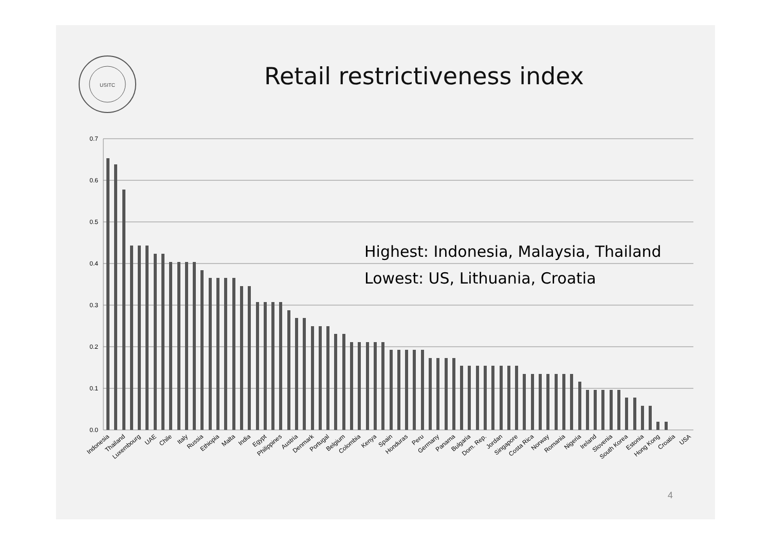USITC
Retail restrictiveness index
Highest: Indonesia, Malaysia, Thailand
Lowest: US, Lithuania, Croatia
0.7
0.6
0.5
0.4
0.3
0.2
0.1
0.0
Indonesia
Thailand
Luxembourg
UAE
Chile
Italy
Russia
Ethiopia
Malta
India
Egypt
Philippines
Austria
Denmark
Portugal
Belgium
Colombia
Kenya
Spain
Honduras
Peru
Germany
Panama
Bulgaria
Dom. Rep.
Jordan
Singapore
Costa Rica
Norway
Romania
Nigeria
Ireland
Slovenia
South Korea
Estonia
Hong Kong
Croatia
USA
4